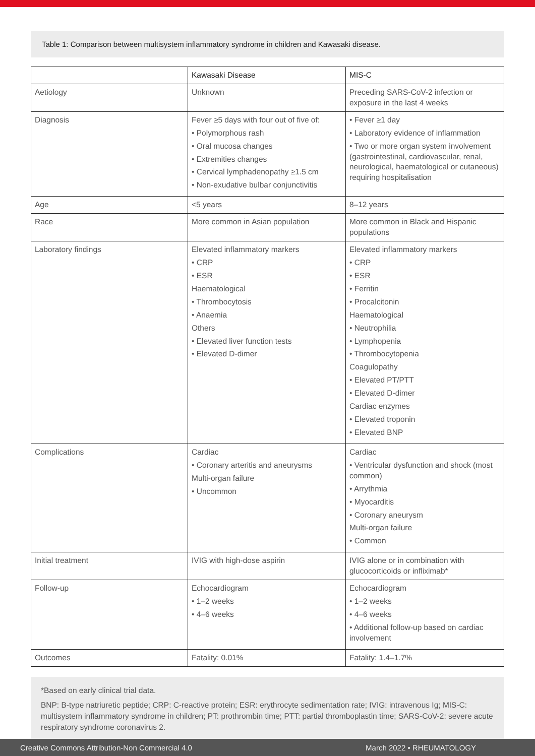Table 1: Comparison between multisystem inflammatory syndrome in children and Kawasaki disease.
| | Kawasaki Disease | MIS-C |
| --- | --- | --- |
| Aetiology | Unknown | Preceding SARS-CoV-2 infection or exposure in the last 4 weeks |
| Diagnosis | Fever ≥5 days with four out of five of: • Polymorphous rash • Oral mucosa changes • Extremities changes • Cervical lymphadenopathy ≥1.5 cm • Non-exudative bulbar conjunctivitis | • Fever ≥1 day • Laboratory evidence of inflammation • Two or more organ system involvement (gastrointestinal, cardiovascular, renal, neurological, haematological or cutaneous) requiring hospitalisation |
| Age | <5 years | 8–12 years |
| Race | More common in Asian population | More common in Black and Hispanic populations |
| Laboratory findings | Elevated inflammatory markers • CRP • ESR Haematological • Thrombocytosis • Anaemia Others • Elevated liver function tests • Elevated D-dimer | Elevated inflammatory markers • CRP • ESR • Ferritin • Procalcitonin Haematological • Neutrophilia • Lymphopenia • Thrombocytopenia Coagulopathy • Elevated PT/PTT • Elevated D-dimer Cardiac enzymes • Elevated troponin • Elevated BNP |
| Complications | Cardiac • Coronary arteritis and aneurysms Multi-organ failure • Uncommon | Cardiac • Ventricular dysfunction and shock (most common) • Arrythmia • Myocarditis • Coronary aneurysm Multi-organ failure • Common |
| Initial treatment | IVIG with high-dose aspirin | IVIG alone or in combination with glucocorticoids or infliximab* |
| Follow-up | Echocardiogram • 1–2 weeks • 4–6 weeks | Echocardiogram • 1–2 weeks • 4–6 weeks • Additional follow-up based on cardiac involvement |
| Outcomes | Fatality: 0.01% | Fatality: 1.4–1.7% |
*Based on early clinical trial data.
BNP: B-type natriuretic peptide; CRP: C-reactive protein; ESR: erythrocyte sedimentation rate; IVIG: intravenous Ig; MIS-C: multisystem inflammatory syndrome in children; PT: prothrombin time; PTT: partial thromboplastin time; SARS-CoV-2: severe acute respiratory syndrome coronavirus 2.
Creative Commons Attribution-Non Commercial 4.0 March 2022 • RHEUMATOLOGY